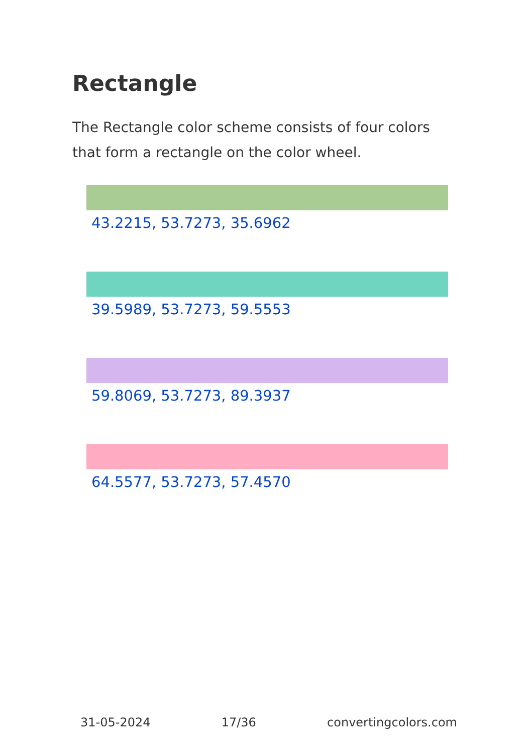Rectangle
The Rectangle color scheme consists of four colors that form a rectangle on the color wheel.
43.2215, 53.7273, 35.6962
39.5989, 53.7273, 59.5553
59.8069, 53.7273, 89.3937
64.5577, 53.7273, 57.4570
31-05-2024 17/36 convertingcolors.com